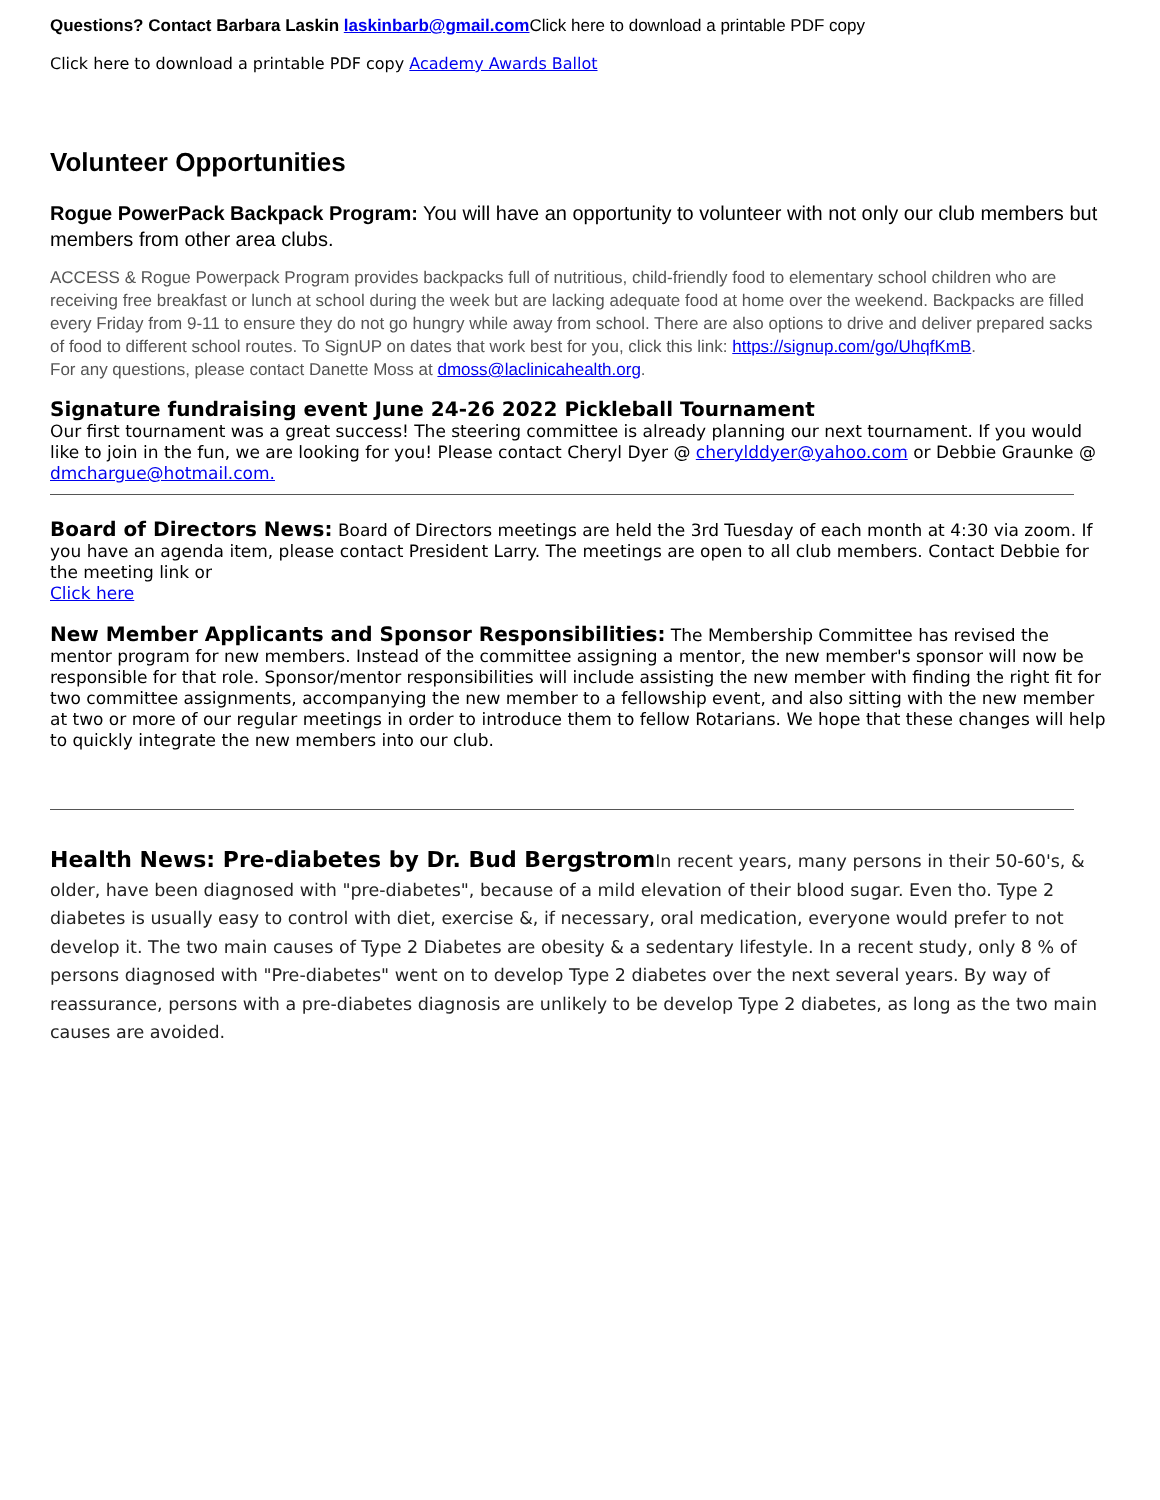Questions? Contact Barbara Laskin laskinbarb@gmail.com Click here to download a printable PDF copy
Click here to download a printable PDF copy Academy Awards Ballot
Volunteer Opportunities
Rogue PowerPack Backpack Program: You will have an opportunity to volunteer with not only our club members but members from other area clubs.
ACCESS & Rogue Powerpack Program provides backpacks full of nutritious, child-friendly food to elementary school children who are receiving free breakfast or lunch at school during the week but are lacking adequate food at home over the weekend. Backpacks are filled every Friday from 9-11 to ensure they do not go hungry while away from school. There are also options to drive and deliver prepared sacks of food to different school routes. To SignUP on dates that work best for you, click this link: https://signup.com/go/UhqfKmB.
For any questions, please contact Danette Moss at dmoss@laclinicahealth.org.
Signature fundraising event June 24-26 2022 Pickleball Tournament
Our first tournament was a great success! The steering committee is already planning our next tournament. If you would like to join in the fun, we are looking for you! Please contact Cheryl Dyer @ cherylddyer@yahoo.com or Debbie Graunke @ dmchargue@hotmail.com.
Board of Directors News: Board of Directors meetings are held the 3rd Tuesday of each month at 4:30 via zoom. If you have an agenda item, please contact President Larry. The meetings are open to all club members. Contact Debbie for the meeting link or
Click here
New Member Applicants and Sponsor Responsibilities: The Membership Committee has revised the mentor program for new members. Instead of the committee assigning a mentor, the new member's sponsor will now be responsible for that role. Sponsor/mentor responsibilities will include assisting the new member with finding the right fit for two committee assignments, accompanying the new member to a fellowship event, and also sitting with the new member at two or more of our regular meetings in order to introduce them to fellow Rotarians. We hope that these changes will help to quickly integrate the new members into our club.
Health News: Pre-diabetes by Dr. Bud Bergstrom In recent years, many persons in their 50-60's, & older, have been diagnosed with "pre-diabetes", because of a mild elevation of their blood sugar. Even tho. Type 2 diabetes is usually easy to control with diet, exercise &, if necessary, oral medication, everyone would prefer to not develop it. The two main causes of Type 2 Diabetes are obesity & a sedentary lifestyle. In a recent study, only 8 % of persons diagnosed with "Pre-diabetes" went on to develop Type 2 diabetes over the next several years. By way of reassurance, persons with a pre-diabetes diagnosis are unlikely to be develop Type 2 diabetes, as long as the two main causes are avoided.